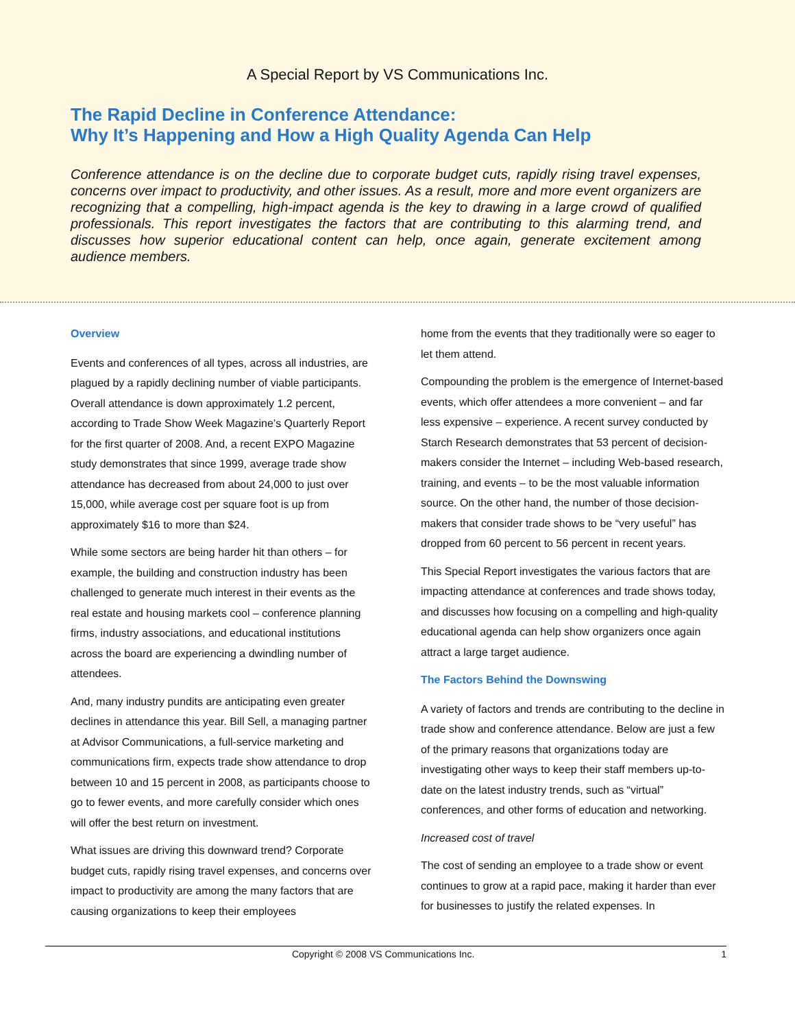A Special Report by VS Communications Inc.
The Rapid Decline in Conference Attendance:
Why It’s Happening and How a High Quality Agenda Can Help
Conference attendance is on the decline due to corporate budget cuts, rapidly rising travel expenses, concerns over impact to productivity, and other issues. As a result, more and more event organizers are recognizing that a compelling, high-impact agenda is the key to drawing in a large crowd of qualified professionals. This report investigates the factors that are contributing to this alarming trend, and discusses how superior educational content can help, once again, generate excitement among audience members.
Overview
Events and conferences of all types, across all industries, are plagued by a rapidly declining number of viable participants. Overall attendance is down approximately 1.2 percent, according to Trade Show Week Magazine’s Quarterly Report for the first quarter of 2008. And, a recent EXPO Magazine study demonstrates that since 1999, average trade show attendance has decreased from about 24,000 to just over 15,000, while average cost per square foot is up from approximately $16 to more than $24.
While some sectors are being harder hit than others – for example, the building and construction industry has been challenged to generate much interest in their events as the real estate and housing markets cool – conference planning firms, industry associations, and educational institutions across the board are experiencing a dwindling number of attendees.
And, many industry pundits are anticipating even greater declines in attendance this year. Bill Sell, a managing partner at Advisor Communications, a full-service marketing and communications firm, expects trade show attendance to drop between 10 and 15 percent in 2008, as participants choose to go to fewer events, and more carefully consider which ones will offer the best return on investment.
What issues are driving this downward trend? Corporate budget cuts, rapidly rising travel expenses, and concerns over impact to productivity are among the many factors that are causing organizations to keep their employees
home from the events that they traditionally were so eager to let them attend.
Compounding the problem is the emergence of Internet-based events, which offer attendees a more convenient – and far less expensive – experience. A recent survey conducted by Starch Research demonstrates that 53 percent of decision-makers consider the Internet – including Web-based research, training, and events – to be the most valuable information source. On the other hand, the number of those decision-makers that consider trade shows to be “very useful” has dropped from 60 percent to 56 percent in recent years.
This Special Report investigates the various factors that are impacting attendance at conferences and trade shows today, and discusses how focusing on a compelling and high-quality educational agenda can help show organizers once again attract a large target audience.
The Factors Behind the Downswing
A variety of factors and trends are contributing to the decline in trade show and conference attendance. Below are just a few of the primary reasons that organizations today are investigating other ways to keep their staff members up-to-date on the latest industry trends, such as “virtual” conferences, and other forms of education and networking.
Increased cost of travel
The cost of sending an employee to a trade show or event continues to grow at a rapid pace, making it harder than ever for businesses to justify the related expenses. In
Copyright © 2008 VS Communications Inc. 1